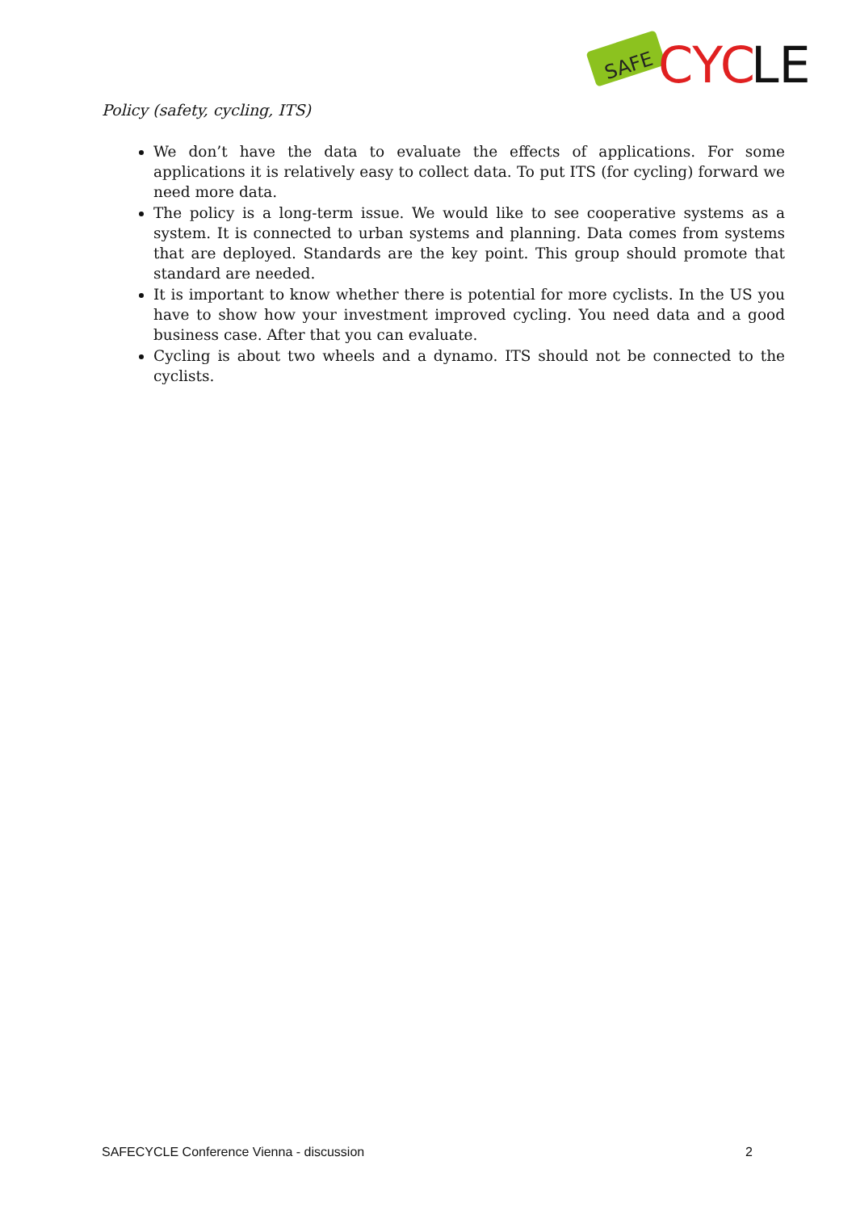SAFE
CYC
LE
Policy (safety, cycling, ITS)
We don’t have the data to evaluate the effects of applications. For some applications it is relatively easy to collect data. To put ITS (for cycling) forward we need more data.
The policy is a long-term issue. We would like to see cooperative systems as a system. It is connected to urban systems and planning. Data comes from systems that are deployed. Standards are the key point. This group should promote that standard are needed.
It is important to know whether there is potential for more cyclists. In the US you have to show how your investment improved cycling. You need data and a good business case. After that you can evaluate.
Cycling is about two wheels and a dynamo. ITS should not be connected to the cyclists.
SAFECYCLE Conference Vienna - discussion 2